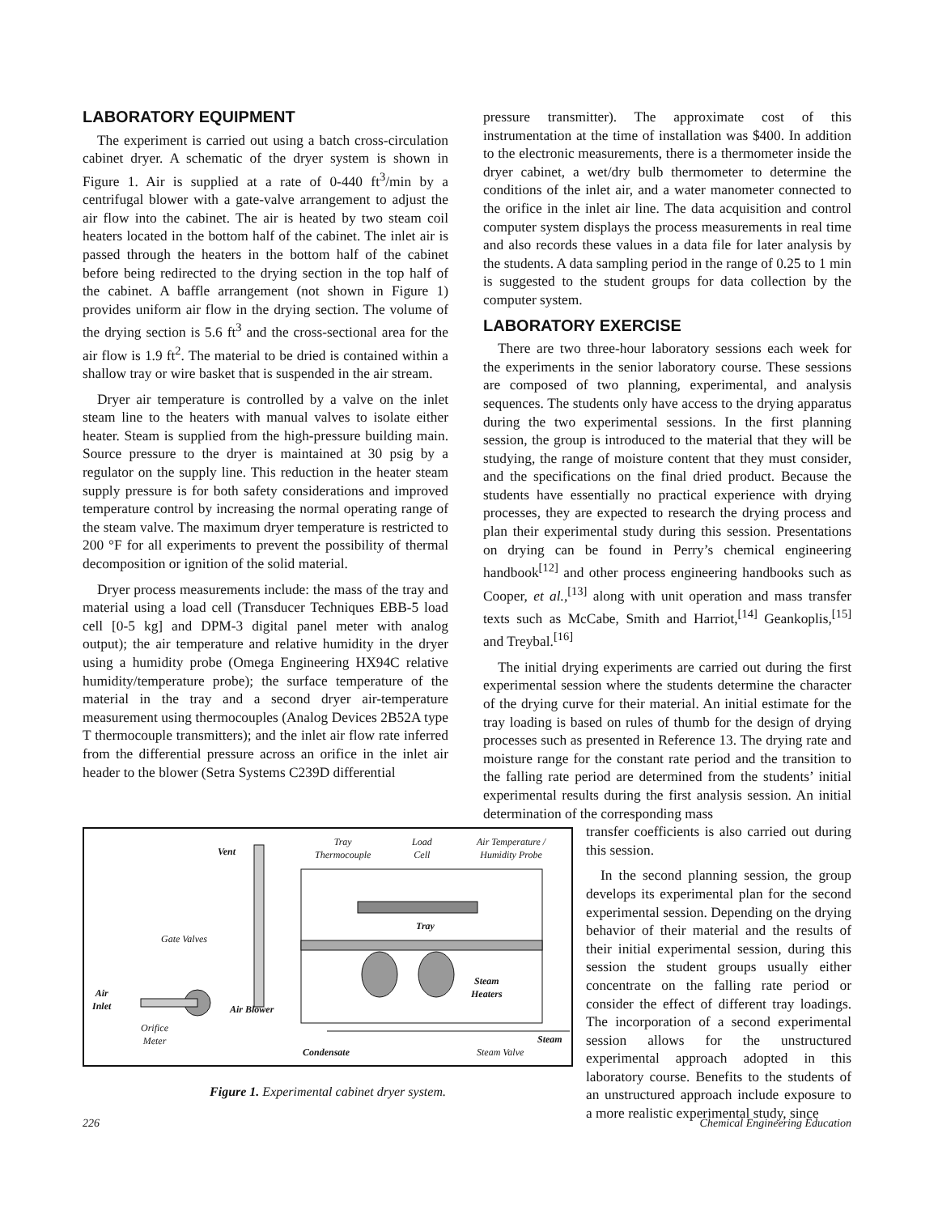LABORATORY EQUIPMENT
The experiment is carried out using a batch cross-circulation cabinet dryer. A schematic of the dryer system is shown in Figure 1. Air is supplied at a rate of 0-440 ft<sup>3</sup>/min by a centrifugal blower with a gate-valve arrangement to adjust the air flow into the cabinet. The air is heated by two steam coil heaters located in the bottom half of the cabinet. The inlet air is passed through the heaters in the bottom half of the cabinet before being redirected to the drying section in the top half of the cabinet. A baffle arrangement (not shown in Figure 1) provides uniform air flow in the drying section. The volume of the drying section is 5.6 ft<sup>3</sup> and the cross-sectional area for the air flow is 1.9 ft<sup>2</sup>. The material to be dried is contained within a shallow tray or wire basket that is suspended in the air stream.
Dryer air temperature is controlled by a valve on the inlet steam line to the heaters with manual valves to isolate either heater. Steam is supplied from the high-pressure building main. Source pressure to the dryer is maintained at 30 psig by a regulator on the supply line. This reduction in the heater steam supply pressure is for both safety considerations and improved temperature control by increasing the normal operating range of the steam valve. The maximum dryer temperature is restricted to 200 °F for all experiments to prevent the possibility of thermal decomposition or ignition of the solid material.
Dryer process measurements include: the mass of the tray and material using a load cell (Transducer Techniques EBB-5 load cell [0-5 kg] and DPM-3 digital panel meter with analog output); the air temperature and relative humidity in the dryer using a humidity probe (Omega Engineering HX94C relative humidity/temperature probe); the surface temperature of the material in the tray and a second dryer air-temperature measurement using thermocouples (Analog Devices 2B52A type T thermocouple transmitters); and the inlet air flow rate inferred from the differential pressure across an orifice in the inlet air header to the blower (Setra Systems C239D differential
pressure transmitter). The approximate cost of this instrumentation at the time of installation was $400. In addition to the electronic measurements, there is a thermometer inside the dryer cabinet, a wet/dry bulb thermometer to determine the conditions of the inlet air, and a water manometer connected to the orifice in the inlet air line. The data acquisition and control computer system displays the process measurements in real time and also records these values in a data file for later analysis by the students. A data sampling period in the range of 0.25 to 1 min is suggested to the student groups for data collection by the computer system.
LABORATORY EXERCISE
There are two three-hour laboratory sessions each week for the experiments in the senior laboratory course. These sessions are composed of two planning, experimental, and analysis sequences. The students only have access to the drying apparatus during the two experimental sessions. In the first planning session, the group is introduced to the material that they will be studying, the range of moisture content that they must consider, and the specifications on the final dried product. Because the students have essentially no practical experience with drying processes, they are expected to research the drying process and plan their experimental study during this session. Presentations on drying can be found in Perry’s chemical engineering handbook<sup>[12]</sup> and other process engineering handbooks such as Cooper, et al.,<sup>[13]</sup> along with unit operation and mass transfer texts such as McCabe, Smith and Harriot,<sup>[14]</sup> Geankoplis,<sup>[15]</sup> and Treybal.<sup>[16]</sup>
The initial drying experiments are carried out during the first experimental session where the students determine the character of the drying curve for their material. An initial estimate for the tray loading is based on rules of thumb for the design of drying processes such as presented in Reference 13. The drying rate and moisture range for the constant rate period and the transition to the falling rate period are determined from the students’ initial experimental results during the first analysis session. An initial determination of the corresponding mass
transfer coefficients is also carried out during this session.
In the second planning session, the group develops its experimental plan for the second experimental session. Depending on the drying behavior of their material and the results of their initial experimental session, during this session the student groups usually either concentrate on the falling rate period or consider the effect of different tray loadings. The incorporation of a second experimental session allows for the unstructured experimental approach adopted in this laboratory course. Benefits to the students of an unstructured approach include exposure to a more realistic experimental study, since
Vent
Tray
Thermocouple
Load
Cell
Air Temperature /
Humidity Probe
Tray
Gate Valves
Air
Inlet
Air Blower
Orifice
Meter
Steam
Heaters
Steam
Condensate Steam Valve
Figure 1. Experimental cabinet dryer system.
226 Chemical Engineering Education